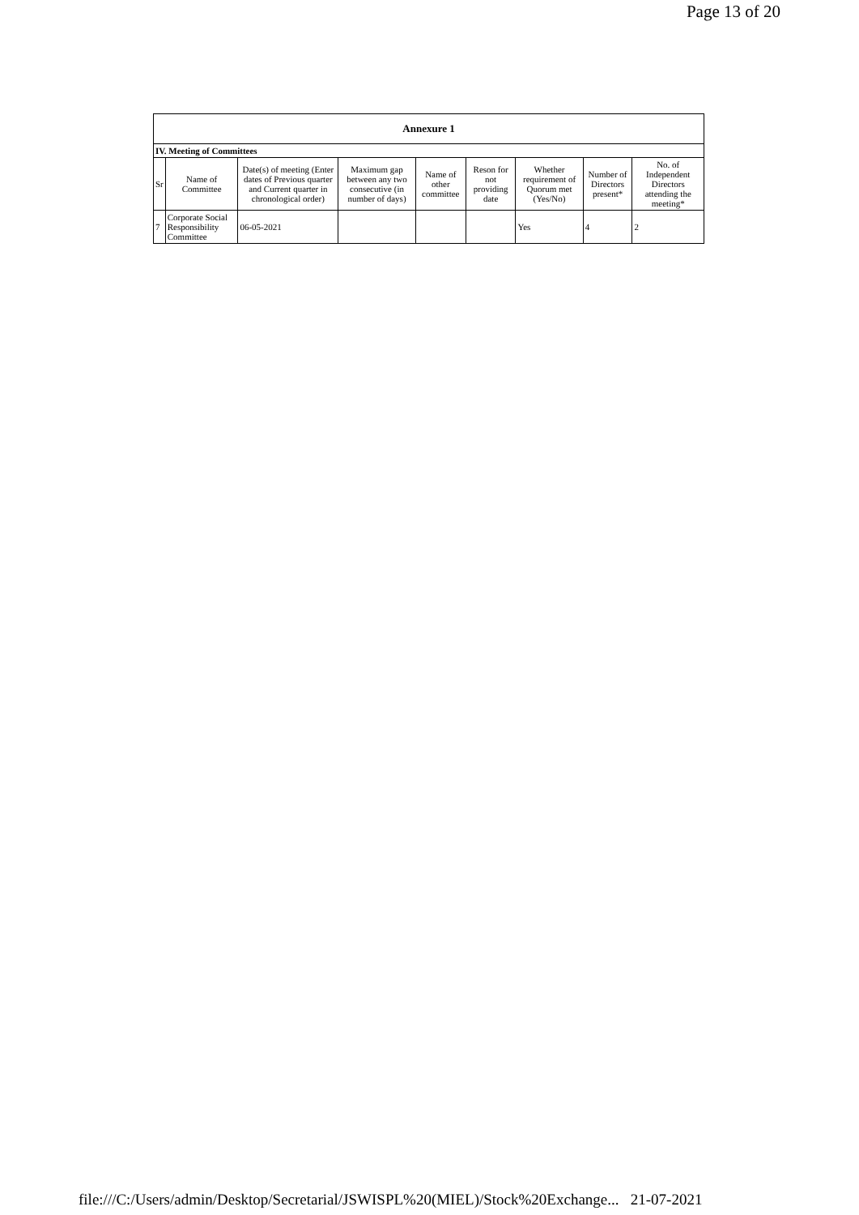Page 13 of 20
| Annexure 1 | | | | | | | | |
| IV. Meeting of Committees | | | | | | | | |
| Sr | Name of Committee | Date(s) of meeting (Enter dates of Previous quarter and Current quarter in chronological order) | Maximum gap between any two consecutive (in number of days) | Name of other committee | Reson for not providing date | Whether requirement of Quorum met (Yes/No) | Number of Directors present* | No. of Independent Directors attending the meeting* |
| 7 | Corporate Social Responsibility Committee | 06-05-2021 | | | | Yes | 4 | 2 |
file:///C:/Users/admin/Desktop/Secretarial/JSWISPL%20(MIEL)/Stock%20Exchange... 21-07-2021